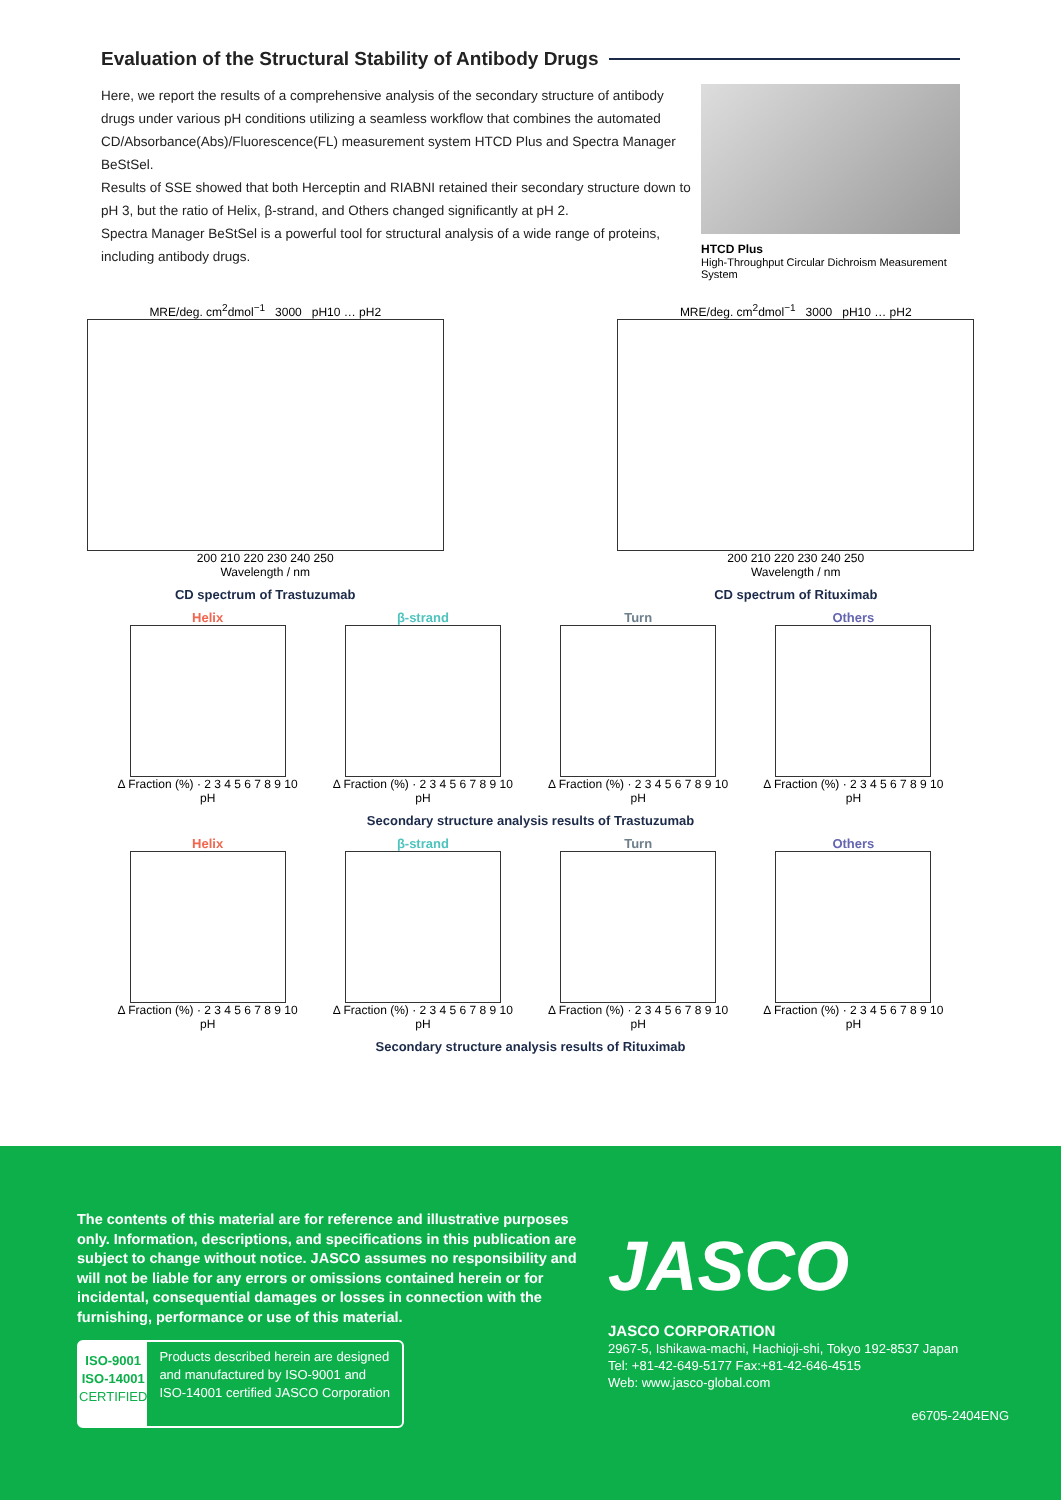Evaluation of the Structural Stability of Antibody Drugs
Here, we report the results of a comprehensive analysis of the secondary structure of antibody drugs under various pH conditions utilizing a seamless workflow that combines the automated CD/Absorbance(Abs)/Fluorescence(FL) measurement system HTCD Plus and Spectra Manager BeStSel.
Results of SSE showed that both Herceptin and RIABNI retained their secondary structure down to pH 3, but the ratio of Helix, β-strand, and Others changed significantly at pH 2.
Spectra Manager BeStSel is a powerful tool for structural analysis of a wide range of proteins, including antibody drugs.
HTCD Plus
High-Throughput Circular Dichroism Measurement System
MRE/deg. cm<sup>2</sup>dmol<sup>−1</sup> 3000 pH10 … pH2
200 210 220 230 240 250
Wavelength / nm
CD spectrum of Trastuzumab
MRE/deg. cm<sup>2</sup>dmol<sup>−1</sup> 3000 pH10 … pH2
200 210 220 230 240 250
Wavelength / nm
CD spectrum of Rituximab
Helix
Δ Fraction (%) · 2 3 4 5 6 7 8 9 10
pH
β-strand
Δ Fraction (%) · 2 3 4 5 6 7 8 9 10
pH
Turn
Δ Fraction (%) · 2 3 4 5 6 7 8 9 10
pH
Others
Δ Fraction (%) · 2 3 4 5 6 7 8 9 10
pH
Secondary structure analysis results of Trastuzumab
Helix
Δ Fraction (%) · 2 3 4 5 6 7 8 9 10
pH
β-strand
Δ Fraction (%) · 2 3 4 5 6 7 8 9 10
pH
Turn
Δ Fraction (%) · 2 3 4 5 6 7 8 9 10
pH
Others
Δ Fraction (%) · 2 3 4 5 6 7 8 9 10
pH
Secondary structure analysis results of Rituximab
The contents of this material are for reference and illustrative purposes only. Information, descriptions, and specifications in this publication are subject to change without notice. JASCO assumes no responsibility and will not be liable for any errors or omissions contained herein or for incidental, consequential damages or losses in connection with the furnishing, performance or use of this material.
ISO-9001
ISO-14001
CERTIFIED
Products described herein are designed and manufactured by ISO-9001 and ISO-14001 certified JASCO Corporation
JASCO
JASCO CORPORATION
2967-5, Ishikawa-machi, Hachioji-shi, Tokyo 192-8537 Japan
Tel: +81-42-649-5177 Fax:+81-42-646-4515
Web: www.jasco-global.com
e6705-2404ENG